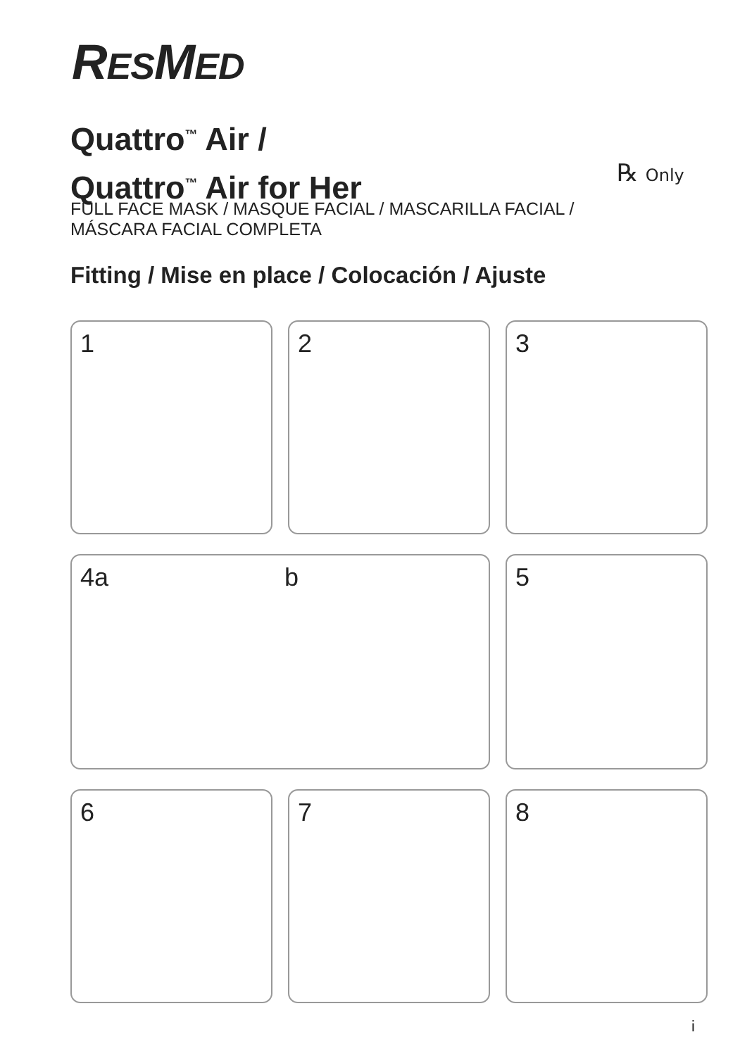RESMED
Quattro<sup>™</sup> Air /
Quattro<sup>™</sup> Air for Her
℞ Only
FULL FACE MASK / MASQUE FACIAL / MASCARILLA FACIAL / MÁSCARA FACIAL COMPLETA
Fitting / Mise en place / Colocación / Ajuste
1
2
3
4a b
5
6
7
8
i